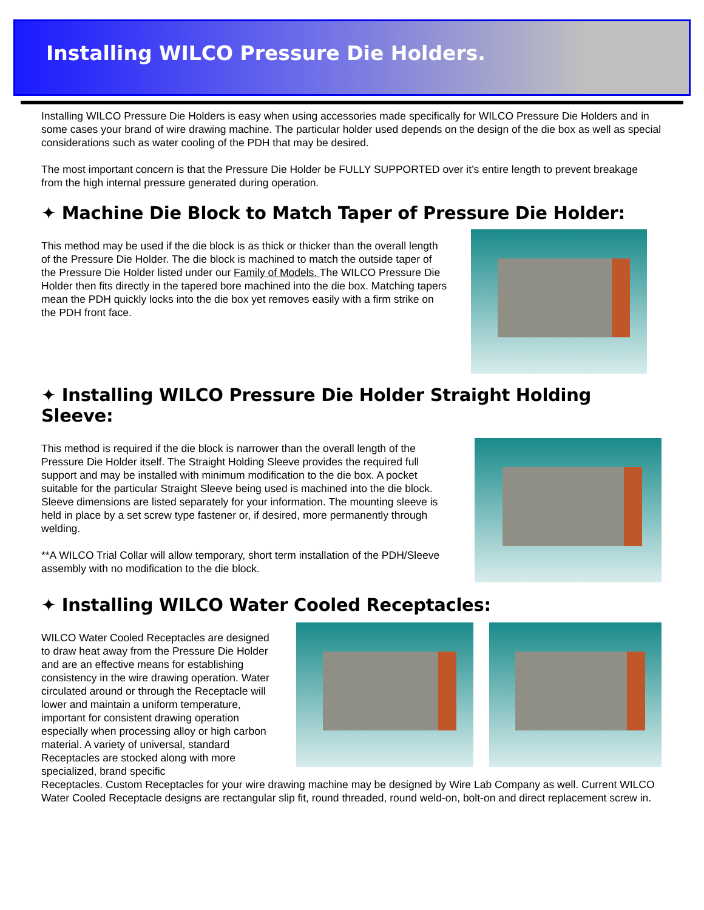Installing WILCO Pressure Die Holders.
Installing WILCO Pressure Die Holders is easy when using accessories made specifically for WILCO Pressure Die Holders and in some cases your brand of wire drawing machine. The particular holder used depends on the design of the die box as well as special considerations such as water cooling of the PDH that may be desired.
The most important concern is that the Pressure Die Holder be FULLY SUPPORTED over it’s entire length to prevent breakage from the high internal pressure generated during operation.
✦ Machine Die Block to Match Taper of Pressure Die Holder:
This method may be used if the die block is as thick or thicker than the overall length of the Pressure Die Holder. The die block is machined to match the outside taper of the Pressure Die Holder listed under our Family of Models. The WILCO Pressure Die Holder then fits directly in the tapered bore machined into the die box. Matching tapers mean the PDH quickly locks into the die box yet removes easily with a firm strike on the PDH front face.
✦ Installing WILCO Pressure Die Holder Straight Holding Sleeve:
This method is required if the die block is narrower than the overall length of the Pressure Die Holder itself. The Straight Holding Sleeve provides the required full support and may be installed with minimum modification to the die box. A pocket suitable for the particular Straight Sleeve being used is machined into the die block. Sleeve dimensions are listed separately for your information. The mounting sleeve is held in place by a set screw type fastener or, if desired, more permanently through welding.
**A WILCO Trial Collar will allow temporary, short term installation of the PDH/Sleeve assembly with no modification to the die block.
✦ Installing WILCO Water Cooled Receptacles:
WILCO Water Cooled Receptacles are designed to draw heat away from the Pressure Die Holder and are an effective means for establishing consistency in the wire drawing operation. Water circulated around or through the Receptacle will lower and maintain a uniform temperature, important for consistent drawing operation especially when processing alloy or high carbon material. A variety of universal, standard Receptacles are stocked along with more specialized, brand specific
Receptacles. Custom Receptacles for your wire drawing machine may be designed by Wire Lab Company as well. Current WILCO Water Cooled Receptacle designs are rectangular slip fit, round threaded, round weld-on, bolt-on and direct replacement screw in.